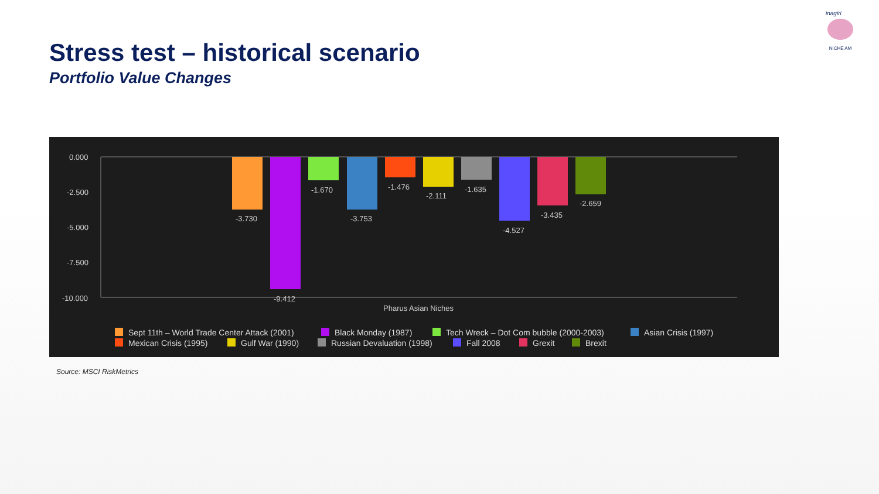Stress test – historical scenario
Portfolio Value Changes
inagiri
NICHE AM
0.000
-2.500
-5.000
-7.500
-10.000
-3.730
-9.412
-1.670
-3.753
-1.476
-2.111
-1.635
-4.527
-3.435
-2.659
Pharus Asian Niches
Sept 11th – World Trade Center Attack (2001)
Black Monday (1987)
Tech Wreck – Dot Com bubble (2000-2003)
Asian Crisis (1997)
Mexican Crisis (1995)
Gulf War (1990)
Russian Devaluation (1998)
Fall 2008
Grexit
Brexit
Source: MSCI RiskMetrics